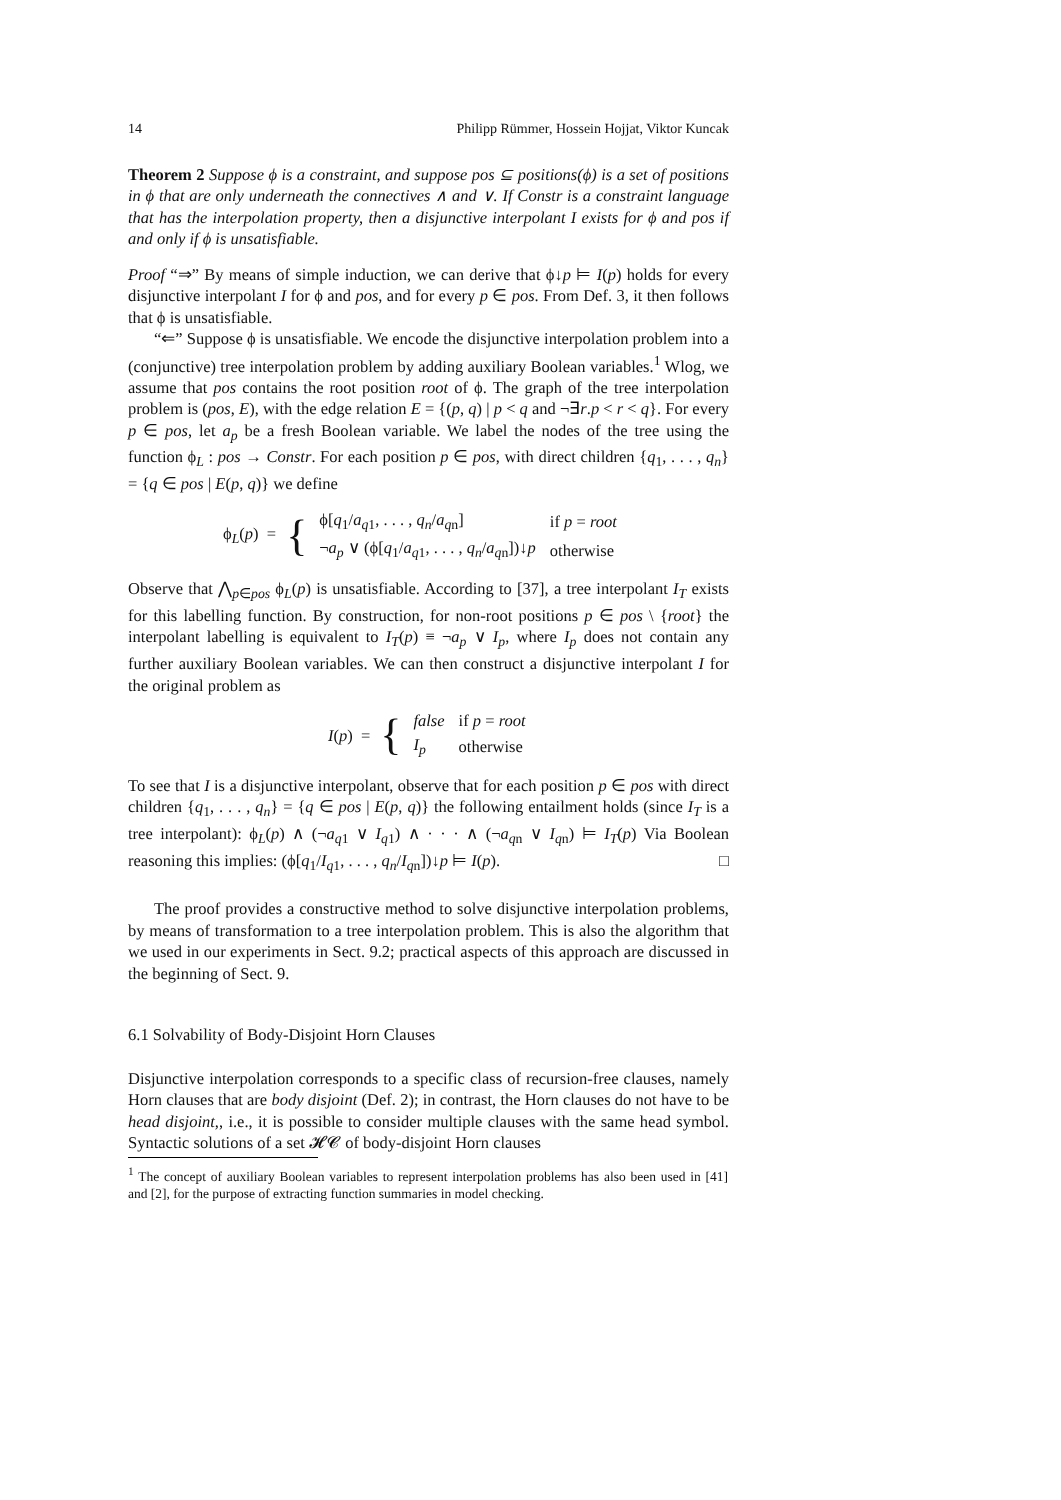14 Philipp Rümmer, Hossein Hojjat, Viktor Kuncak
Theorem 2 Suppose ϕ is a constraint, and suppose pos ⊆ positions(ϕ) is a set of positions in ϕ that are only underneath the connectives ∧ and ∨. If Constr is a constraint language that has the interpolation property, then a disjunctive interpolant I exists for ϕ and pos if and only if ϕ is unsatisfiable.
Proof “⇒” By means of simple induction, we can derive that ϕ↓p ⊨ I(p) holds for every disjunctive interpolant I for ϕ and pos, and for every p ∈ pos. From Def. 3, it then follows that ϕ is unsatisfiable.
“⇐” Suppose ϕ is unsatisfiable. We encode the disjunctive interpolation problem into a (conjunctive) tree interpolation problem by adding auxiliary Boolean variables.<sup>1</sup> Wlog, we assume that pos contains the root position root of ϕ. The graph of the tree interpolation problem is (pos, E), with the edge relation E = {(p, q) | p < q and ¬∃r.p < r < q}. For every p ∈ pos, let a<sub>p</sub> be a fresh Boolean variable. We label the nodes of the tree using the function ϕ<sub>L</sub> : pos → Constr. For each position p ∈ pos, with direct children {q<sub>1</sub>, . . . , q<sub>n</sub>} = {q ∈ pos | E(p, q)} we define
ϕ<sub>L</sub>(p) = {
| ϕ[ q<sub>1</sub>/ a<sub>q1</sub>, . . . , q<sub>n</sub> / a<sub>qn</sub>] | if p = root |
| ¬ a<sub>p</sub> ∨ (ϕ[ q<sub>1</sub>/ a<sub>q1</sub>, . . . , q<sub>n</sub> / a<sub>qn</sub>])↓ p | otherwise |
Observe that ⋀<sub>p∈pos</sub> ϕ<sub>L</sub>(p) is unsatisfiable. According to [37], a tree interpolant I<sub>T</sub> exists for this labelling function. By construction, for non-root positions p ∈ pos \ {root} the interpolant labelling is equivalent to I<sub>T</sub>(p) ≡ ¬a<sub>p</sub> ∨ I<sub>p</sub>, where I<sub>p</sub> does not contain any further auxiliary Boolean variables. We can then construct a disjunctive interpolant I for the original problem as
I(p) = {
| false | if p = root |
| I<sub>p</sub> | otherwise |
To see that I is a disjunctive interpolant, observe that for each position p ∈ pos with direct children {q<sub>1</sub>, . . . , q<sub>n</sub>} = {q ∈ pos | E(p, q)} the following entailment holds (since I<sub>T</sub> is a tree interpolant): ϕ<sub>L</sub>(p) ∧ (¬a<sub>q1</sub> ∨ I<sub>q1</sub>) ∧ · · · ∧ (¬a<sub>qn</sub> ∨ I<sub>qn</sub>) ⊨ I<sub>T</sub>(p) Via Boolean reasoning this implies: (ϕ[q<sub>1</sub>/I<sub>q1</sub>, . . . , q<sub>n</sub>/I<sub>qn</sub>])↓p ⊨ I(p). □
The proof provides a constructive method to solve disjunctive interpolation problems, by means of transformation to a tree interpolation problem. This is also the algorithm that we used in our experiments in Sect. 9.2; practical aspects of this approach are discussed in the beginning of Sect. 9.
6.1 Solvability of Body-Disjoint Horn Clauses
Disjunctive interpolation corresponds to a specific class of recursion-free clauses, namely Horn clauses that are body disjoint (Def. 2); in contrast, the Horn clauses do not have to be head disjoint,, i.e., it is possible to consider multiple clauses with the same head symbol. Syntactic solutions of a set 𝓗𝓒 of body-disjoint Horn clauses
<sup>1</sup> The concept of auxiliary Boolean variables to represent interpolation problems has also been used in [41] and [2], for the purpose of extracting function summaries in model checking.